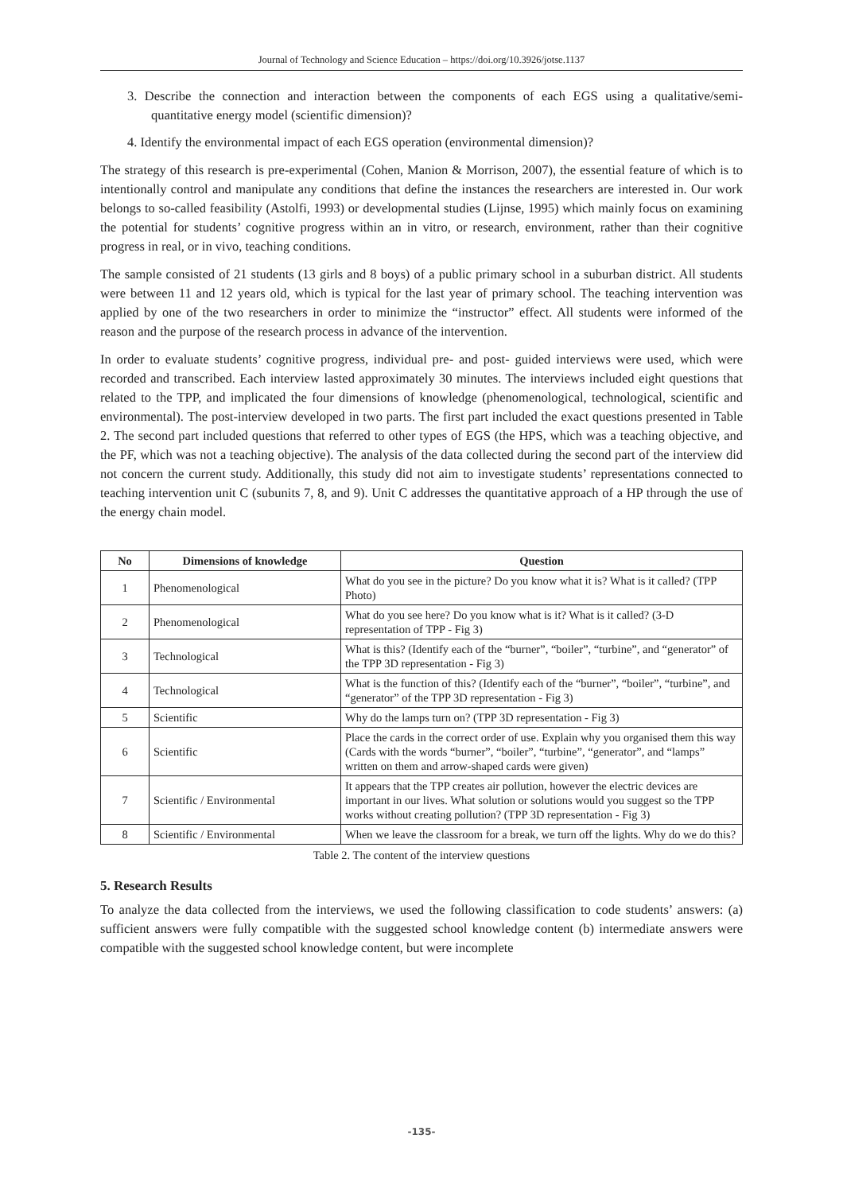Journal of Technology and Science Education – https://doi.org/10.3926/jotse.1137
3. Describe the connection and interaction between the components of each EGS using a qualitative/semi-quantitative energy model (scientific dimension)?
4. Identify the environmental impact of each EGS operation (environmental dimension)?
The strategy of this research is pre-experimental (Cohen, Manion & Morrison, 2007), the essential feature of which is to intentionally control and manipulate any conditions that define the instances the researchers are interested in. Our work belongs to so-called feasibility (Astolfi, 1993) or developmental studies (Lijnse, 1995) which mainly focus on examining the potential for students’ cognitive progress within an in vitro, or research, environment, rather than their cognitive progress in real, or in vivo, teaching conditions.
The sample consisted of 21 students (13 girls and 8 boys) of a public primary school in a suburban district. All students were between 11 and 12 years old, which is typical for the last year of primary school. The teaching intervention was applied by one of the two researchers in order to minimize the “instructor” effect. All students were informed of the reason and the purpose of the research process in advance of the intervention.
In order to evaluate students’ cognitive progress, individual pre- and post- guided interviews were used, which were recorded and transcribed. Each interview lasted approximately 30 minutes. The interviews included eight questions that related to the TPP, and implicated the four dimensions of knowledge (phenomenological, technological, scientific and environmental). The post-interview developed in two parts. The first part included the exact questions presented in Table 2. The second part included questions that referred to other types of EGS (the HPS, which was a teaching objective, and the PF, which was not a teaching objective). The analysis of the data collected during the second part of the interview did not concern the current study. Additionally, this study did not aim to investigate students’ representations connected to teaching intervention unit C (subunits 7, 8, and 9). Unit C addresses the quantitative approach of a HP through the use of the energy chain model.
| No | Dimensions of knowledge | Question |
| --- | --- | --- |
| 1 | Phenomenological | What do you see in the picture? Do you know what it is? What is it called? (TPP Photo) |
| 2 | Phenomenological | What do you see here? Do you know what is it? What is it called? (3-D representation of TPP - Fig 3) |
| 3 | Technological | What is this? (Identify each of the “burner”, “boiler”, “turbine”, and “generator” of the TPP 3D representation - Fig 3) |
| 4 | Technological | What is the function of this? (Identify each of the “burner”, “boiler”, “turbine”, and “generator” of the TPP 3D representation - Fig 3) |
| 5 | Scientific | Why do the lamps turn on? (TPP 3D representation - Fig 3) |
| 6 | Scientific | Place the cards in the correct order of use. Explain why you organised them this way (Cards with the words “burner”, “boiler”, “turbine”, “generator”, and “lamps” written on them and arrow-shaped cards were given) |
| 7 | Scientific / Environmental | It appears that the TPP creates air pollution, however the electric devices are important in our lives. What solution or solutions would you suggest so the TPP works without creating pollution? (TPP 3D representation - Fig 3) |
| 8 | Scientific / Environmental | When we leave the classroom for a break, we turn off the lights. Why do we do this? |
Table 2. The content of the interview questions
5. Research Results
To analyze the data collected from the interviews, we used the following classification to code students’ answers: (a) sufficient answers were fully compatible with the suggested school knowledge content (b) intermediate answers were compatible with the suggested school knowledge content, but were incomplete
-135-